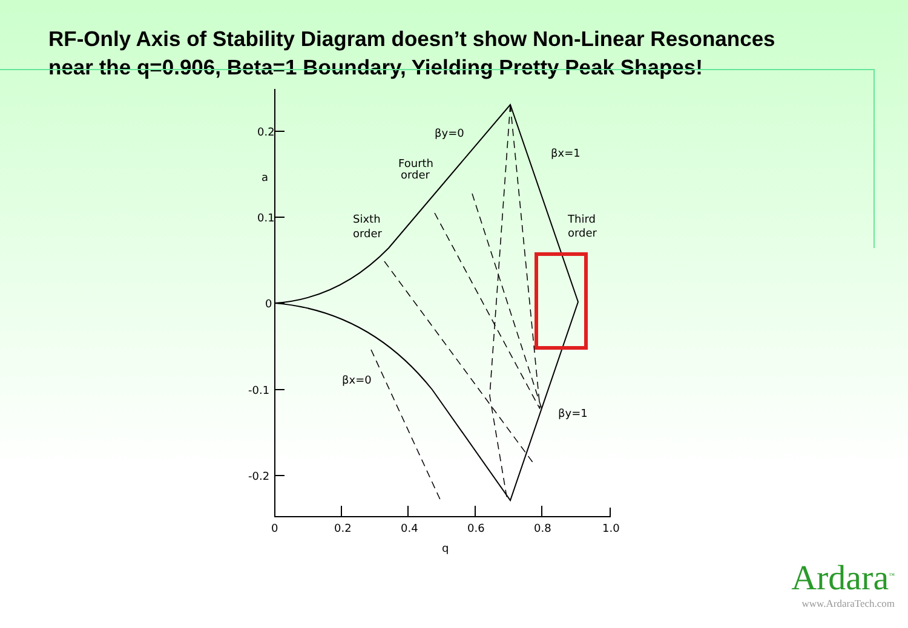RF-Only Axis of Stability Diagram doesn’t show Non-Linear Resonances
near the q=0.906, Beta=1 Boundary, Yielding Pretty Peak Shapes!
0.2
0.1
0
-0.1
-0.2
0
0.2
0.4
0.6
0.8
1.0
q
a
βy=0
βx=1
Fourth
order
Sixth
order
Third
order
βx=0
βy=1
Ardara<sup>™</sup>
www.ArdaraTech.com